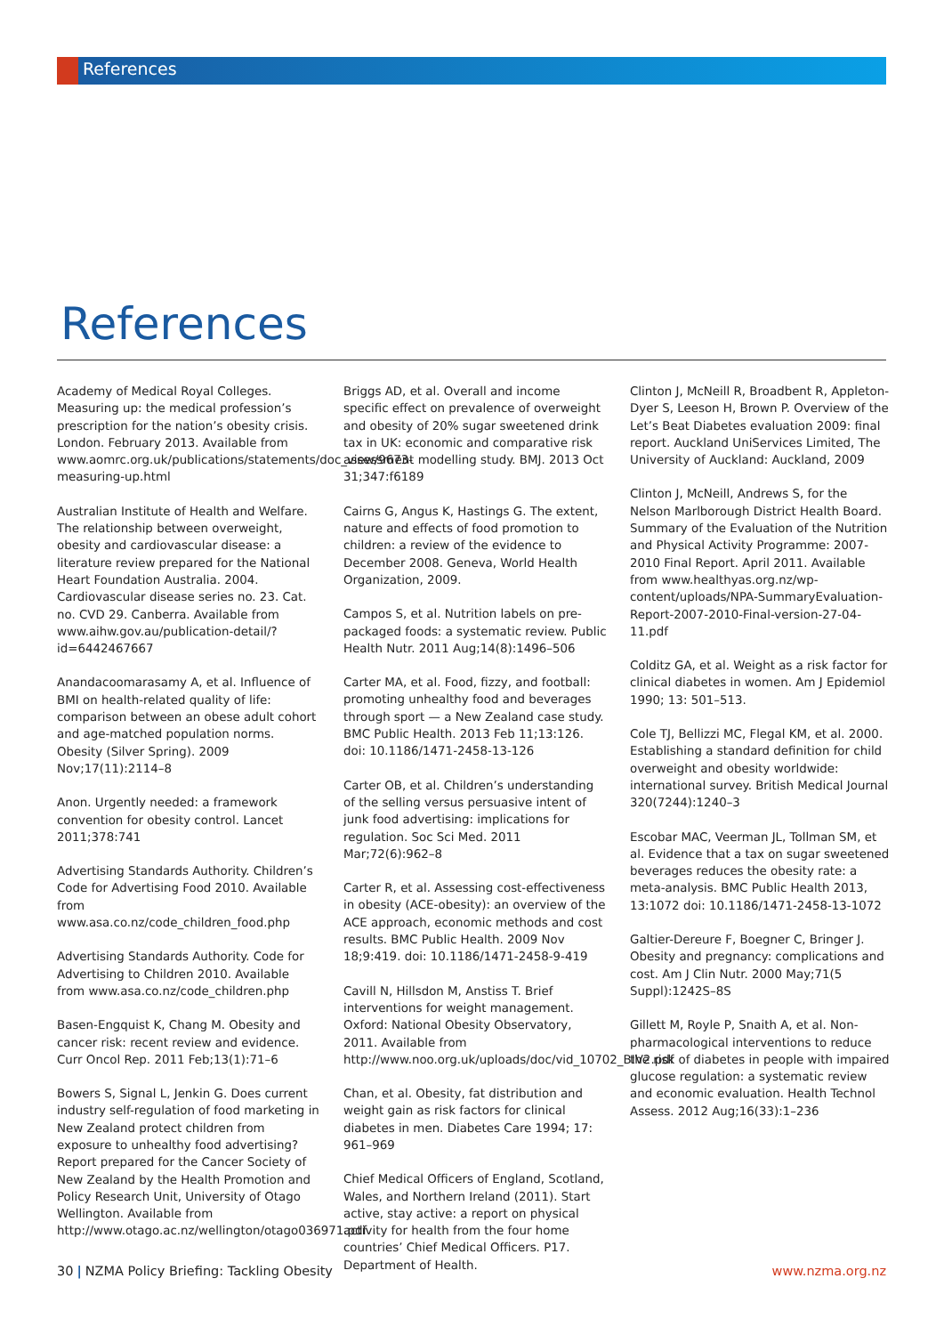References
References
Academy of Medical Royal Colleges. Measuring up: the medical profession’s prescription for the nation’s obesity crisis. London. February 2013. Available from www.aomrc.org.uk/publications/statements/doc_view/9673-measuring-up.html
Australian Institute of Health and Welfare. The relationship between overweight, obesity and cardiovascular disease: a literature review prepared for the National Heart Foundation Australia. 2004. Cardiovascular disease series no. 23. Cat. no. CVD 29. Canberra. Available from www.aihw.gov.au/publication-detail/?id=6442467667
Anandacoomarasamy A, et al. Influence of BMI on health-related quality of life: comparison between an obese adult cohort and age-matched population norms. Obesity (Silver Spring). 2009 Nov;17(11):2114–8
Anon. Urgently needed: a framework convention for obesity control. Lancet 2011;378:741
Advertising Standards Authority. Children’s Code for Advertising Food 2010. Available from www.asa.co.nz/code_children_food.php
Advertising Standards Authority. Code for Advertising to Children 2010. Available from www.asa.co.nz/code_children.php
Basen-Engquist K, Chang M. Obesity and cancer risk: recent review and evidence. Curr Oncol Rep. 2011 Feb;13(1):71–6
Bowers S, Signal L, Jenkin G. Does current industry self-regulation of food marketing in New Zealand protect children from exposure to unhealthy food advertising? Report prepared for the Cancer Society of New Zealand by the Health Promotion and Policy Research Unit, University of Otago Wellington. Available from http://www.otago.ac.nz/wellington/otago036971.pdf
Briggs AD, et al. Overall and income specific effect on prevalence of overweight and obesity of 20% sugar sweetened drink tax in UK: economic and comparative risk assessment modelling study. BMJ. 2013 Oct 31;347:f6189
Cairns G, Angus K, Hastings G. The extent, nature and effects of food promotion to children: a review of the evidence to December 2008. Geneva, World Health Organization, 2009.
Campos S, et al. Nutrition labels on pre-packaged foods: a systematic review. Public Health Nutr. 2011 Aug;14(8):1496–506
Carter MA, et al. Food, fizzy, and football: promoting unhealthy food and beverages through sport — a New Zealand case study. BMC Public Health. 2013 Feb 11;13:126. doi: 10.1186/1471-2458-13-126
Carter OB, et al. Children’s understanding of the selling versus persuasive intent of junk food advertising: implications for regulation. Soc Sci Med. 2011 Mar;72(6):962–8
Carter R, et al. Assessing cost-effectiveness in obesity (ACE-obesity): an overview of the ACE approach, economic methods and cost results. BMC Public Health. 2009 Nov 18;9:419. doi: 10.1186/1471-2458-9-419
Cavill N, Hillsdon M, Anstiss T. Brief interventions for weight management. Oxford: National Obesity Observatory, 2011. Available from http://www.noo.org.uk/uploads/doc/vid_10702_BIV2.pdf
Chan, et al. Obesity, fat distribution and weight gain as risk factors for clinical diabetes in men. Diabetes Care 1994; 17: 961–969
Chief Medical Officers of England, Scotland, Wales, and Northern Ireland (2011). Start active, stay active: a report on physical activity for health from the four home countries’ Chief Medical Officers. P17. Department of Health.
Clinton J, McNeill R, Broadbent R, Appleton-Dyer S, Leeson H, Brown P. Overview of the Let’s Beat Diabetes evaluation 2009: final report. Auckland UniServices Limited, The University of Auckland: Auckland, 2009
Clinton J, McNeill, Andrews S, for the Nelson Marlborough District Health Board. Summary of the Evaluation of the Nutrition and Physical Activity Programme: 2007-2010 Final Report. April 2011. Available from www.healthyas.org.nz/wp-content/uploads/NPA-SummaryEvaluation-Report-2007-2010-Final-version-27-04-11.pdf
Colditz GA, et al. Weight as a risk factor for clinical diabetes in women. Am J Epidemiol 1990; 13: 501–513.
Cole TJ, Bellizzi MC, Flegal KM, et al. 2000. Establishing a standard definition for child overweight and obesity worldwide: international survey. British Medical Journal 320(7244):1240–3
Escobar MAC, Veerman JL, Tollman SM, et al. Evidence that a tax on sugar sweetened beverages reduces the obesity rate: a meta-analysis. BMC Public Health 2013, 13:1072 doi: 10.1186/1471-2458-13-1072
Galtier-Dereure F, Boegner C, Bringer J. Obesity and pregnancy: complications and cost. Am J Clin Nutr. 2000 May;71(5 Suppl):1242S–8S
Gillett M, Royle P, Snaith A, et al. Non-pharmacological interventions to reduce the risk of diabetes in people with impaired glucose regulation: a systematic review and economic evaluation. Health Technol Assess. 2012 Aug;16(33):1–236
30 | NZMA Policy Briefing: Tackling Obesity www.nzma.org.nz